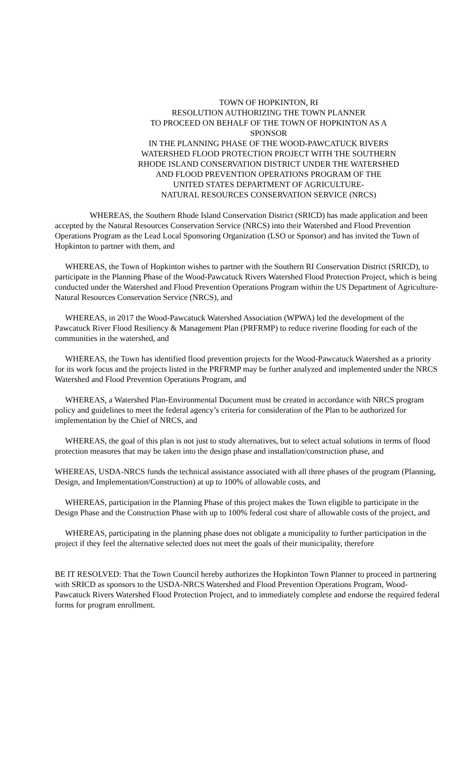TOWN OF HOPKINTON, RI
RESOLUTION AUTHORIZING THE TOWN PLANNER
TO PROCEED ON BEHALF OF THE TOWN OF HOPKINTON AS A
SPONSOR
IN THE PLANNING PHASE OF THE WOOD-PAWCATUCK RIVERS
WATERSHED FLOOD PROTECTION PROJECT WITH THE SOUTHERN
RHODE ISLAND CONSERVATION DISTRICT UNDER THE WATERSHED
AND FLOOD PREVENTION OPERATIONS PROGRAM OF THE
UNITED STATES DEPARTMENT OF AGRICULTURE-
NATURAL RESOURCES CONSERVATION SERVICE (NRCS)
WHEREAS, the Southern Rhode Island Conservation District (SRICD) has made application and been accepted by the Natural Resources Conservation Service (NRCS) into their Watershed and Flood Prevention Operations Program as the Lead Local Sponsoring Organization (LSO or Sponsor) and has invited the Town of Hopkinton to partner with them, and
WHEREAS, the Town of Hopkinton wishes to partner with the Southern RI Conservation District (SRICD), to participate in the Planning Phase of the Wood-Pawcatuck Rivers Watershed Flood Protection Project, which is being conducted under the Watershed and Flood Prevention Operations Program within the US Department of Agriculture-Natural Resources Conservation Service (NRCS), and
WHEREAS, in 2017 the Wood-Pawcatuck Watershed Association (WPWA) led the development of the Pawcatuck River Flood Resiliency & Management Plan (PRFRMP) to reduce riverine flooding for each of the communities in the watershed, and
WHEREAS, the Town has identified flood prevention projects for the Wood-Pawcatuck Watershed as a priority for its work focus and the projects listed in the PRFRMP may be further analyzed and implemented under the NRCS Watershed and Flood Prevention Operations Program, and
WHEREAS, a Watershed Plan-Environmental Document must be created in accordance with NRCS program policy and guidelines to meet the federal agency’s criteria for consideration of the Plan to be authorized for implementation by the Chief of NRCS, and
WHEREAS, the goal of this plan is not just to study alternatives, but to select actual solutions in terms of flood protection measures that may be taken into the design phase and installation/construction phase, and
WHEREAS, USDA-NRCS funds the technical assistance associated with all three phases of the program (Planning, Design, and Implementation/Construction) at up to 100% of allowable costs, and
WHEREAS, participation in the Planning Phase of this project makes the Town eligible to participate in the Design Phase and the Construction Phase with up to 100% federal cost share of allowable costs of the project, and
WHEREAS, participating in the planning phase does not obligate a municipality to further participation in the project if they feel the alternative selected does not meet the goals of their municipality, therefore
BE IT RESOLVED: That the Town Council hereby authorizes the Hopkinton Town Planner to proceed in partnering with SRICD as sponsors to the USDA-NRCS Watershed and Flood Prevention Operations Program, Wood-Pawcatuck Rivers Watershed Flood Protection Project, and to immediately complete and endorse the required federal forms for program enrollment.